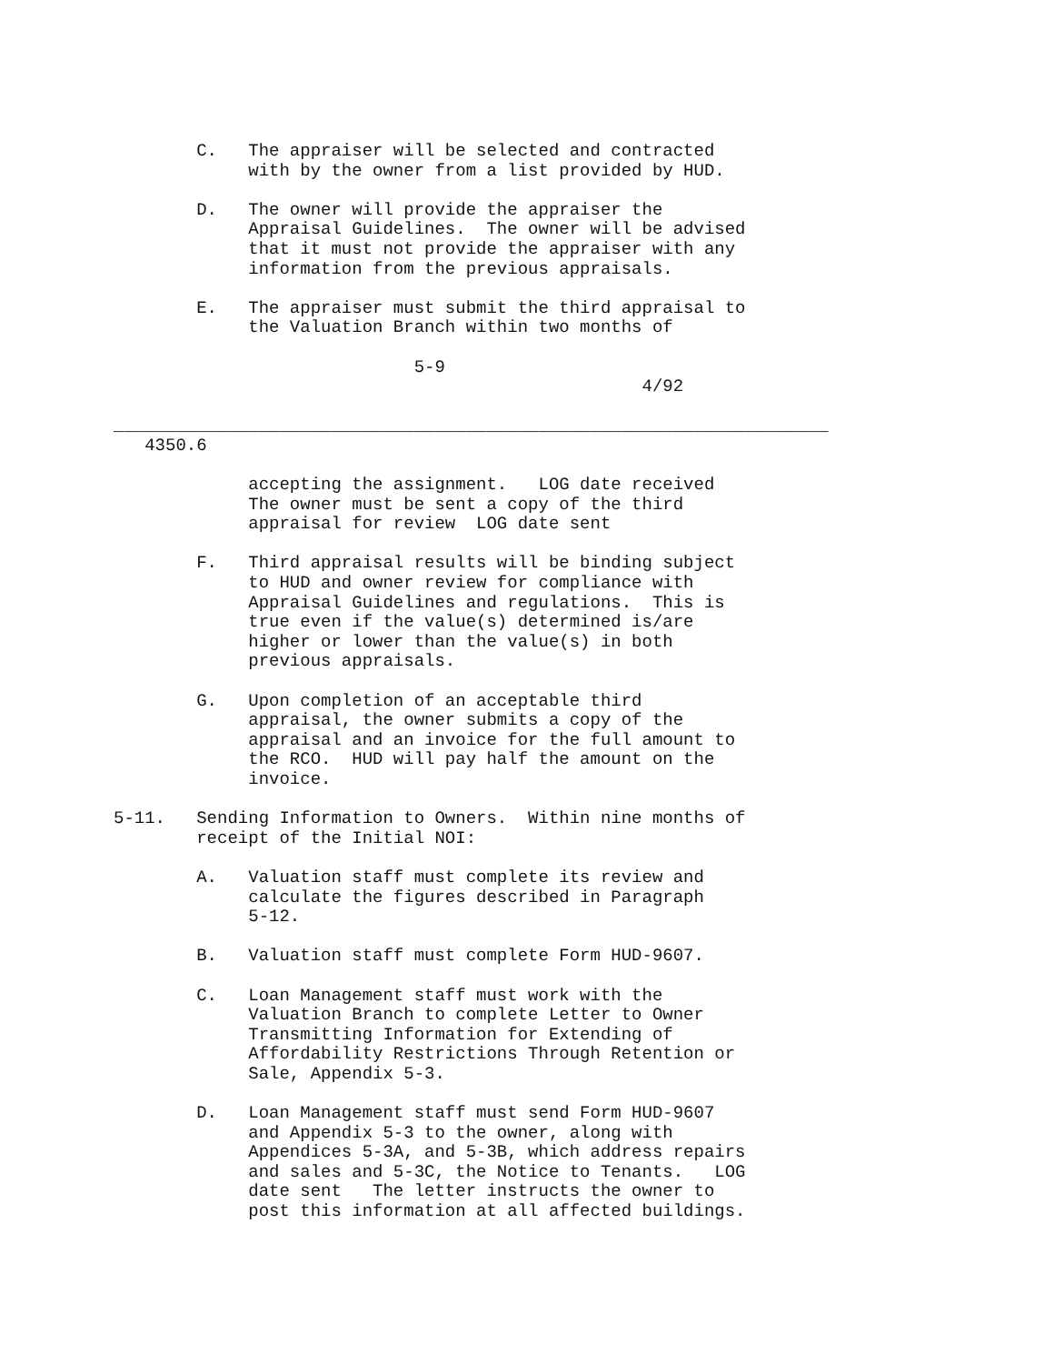C.   The appraiser will be selected and contracted
             with by the owner from a list provided by HUD.

        D.   The owner will provide the appraiser the
             Appraisal Guidelines.  The owner will be advised
             that it must not provide the appraiser with any
             information from the previous appraisals.

        E.   The appraiser must submit the third appraisal to
             the Valuation Branch within two months of

                             5-9
                                                   4/92

_____________________________________________________________________
   4350.6

             accepting the assignment.   LOG date received
             The owner must be sent a copy of the third
             appraisal for review  LOG date sent

        F.   Third appraisal results will be binding subject
             to HUD and owner review for compliance with
             Appraisal Guidelines and regulations.  This is
             true even if the value(s) determined is/are
             higher or lower than the value(s) in both
             previous appraisals.

        G.   Upon completion of an acceptable third
             appraisal, the owner submits a copy of the
             appraisal and an invoice for the full amount to
             the RCO.  HUD will pay half the amount on the
             invoice.

5-11.   Sending Information to Owners.  Within nine months of
        receipt of the Initial NOI:

        A.   Valuation staff must complete its review and
             calculate the figures described in Paragraph
             5-12.

        B.   Valuation staff must complete Form HUD-9607.

        C.   Loan Management staff must work with the
             Valuation Branch to complete Letter to Owner
             Transmitting Information for Extending of
             Affordability Restrictions Through Retention or
             Sale, Appendix 5-3.

        D.   Loan Management staff must send Form HUD-9607
             and Appendix 5-3 to the owner, along with
             Appendices 5-3A, and 5-3B, which address repairs
             and sales and 5-3C, the Notice to Tenants.   LOG
             date sent   The letter instructs the owner to
             post this information at all affected buildings.